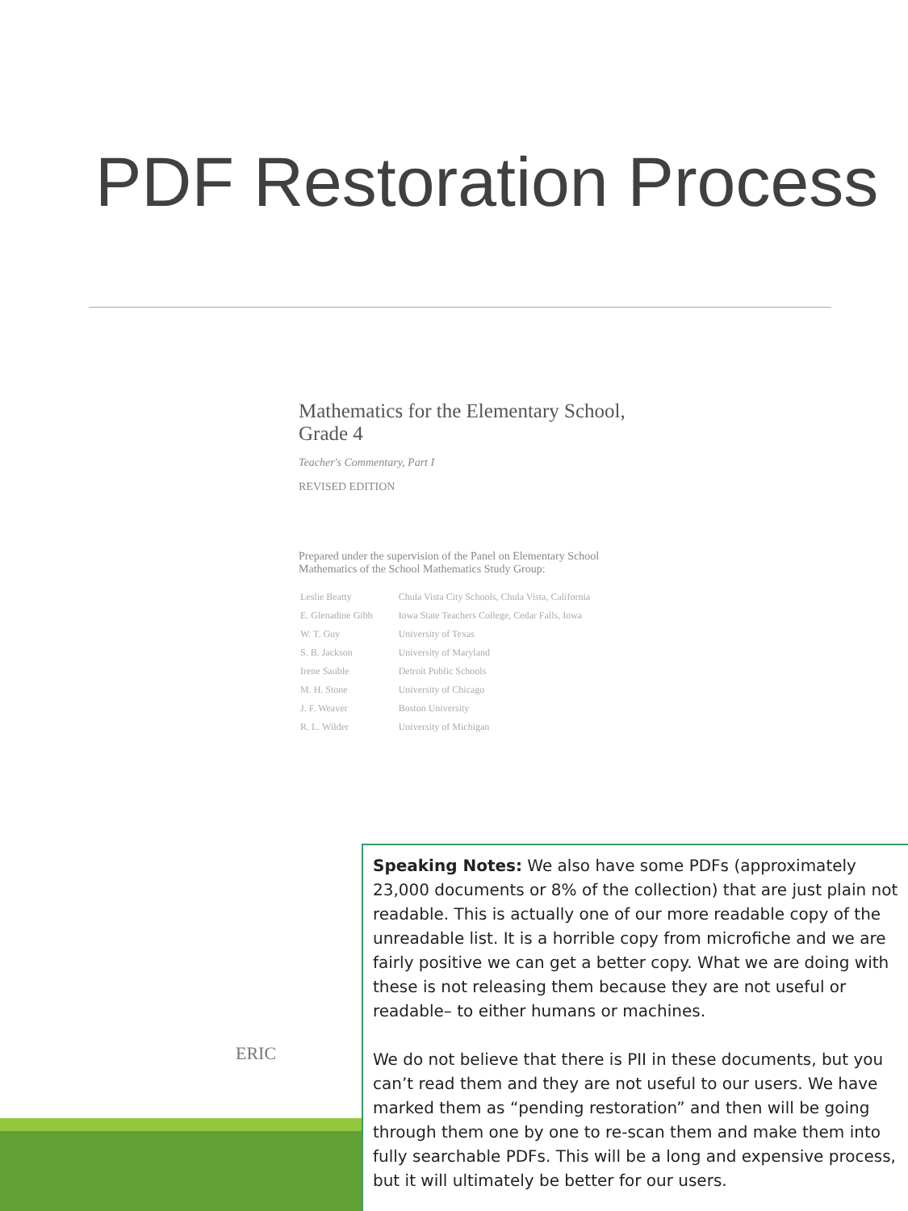PDF Restoration Process
Mathematics for the Elementary School, Grade 4
Teacher's Commentary, Part I
REVISED EDITION
Prepared under the supervision of the Panel on Elementary School Mathematics of the School Mathematics Study Group:
| Leslie Beatty | Chula Vista City Schools, Chula Vista, California |
| E. Glenadine Gibb | Iowa State Teachers College, Cedar Falls, Iowa |
| W. T. Guy | University of Texas |
| S. B. Jackson | University of Maryland |
| Irene Sauble | Detroit Public Schools |
| M. H. Stone | University of Chicago |
| J. F. Weaver | Boston University |
| R. L. Wilder | University of Michigan |
ERIC
Speaking Notes: We also have some PDFs (approximately 23,000 documents or 8% of the collection) that are just plain not readable. This is actually one of our more readable copy of the unreadable list. It is a horrible copy from microfiche and we are fairly positive we can get a better copy. What we are doing with these is not releasing them because they are not useful or readable– to either humans or machines.
We do not believe that there is PII in these documents, but you can’t read them and they are not useful to our users. We have marked them as “pending restoration” and then will be going through them one by one to re-scan them and make them into fully searchable PDFs. This will be a long and expensive process, but it will ultimately be better for our users.